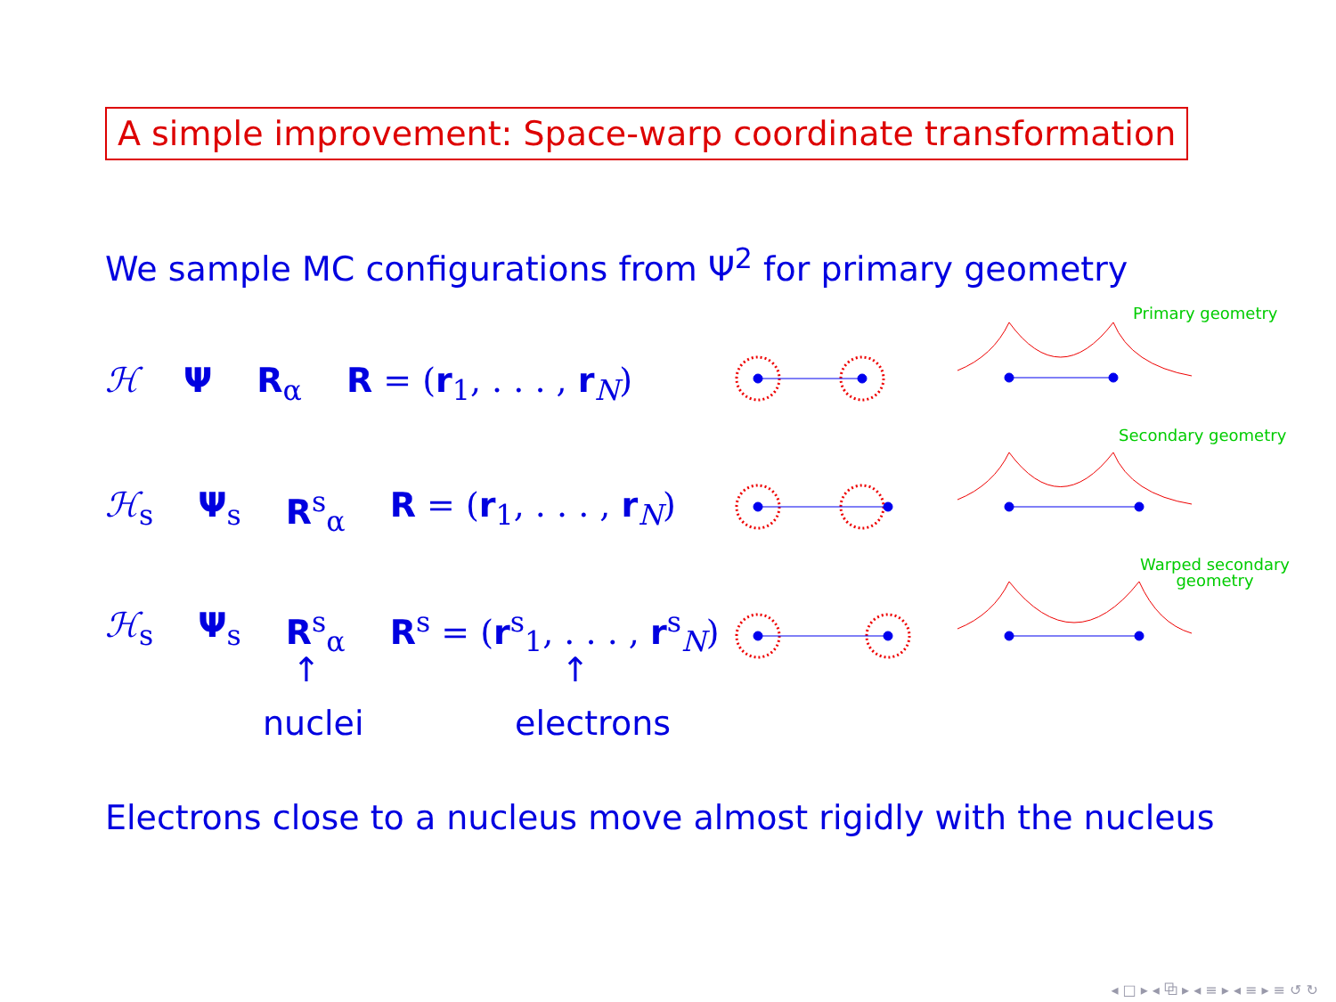A simple improvement: Space-warp coordinate transformation
We sample MC configurations from Ψ<sup>2</sup> for primary geometry
ℋ Ψ R<sub>α</sub> R = (r<sub>1</sub>, . . . , r<sub>N</sub>)
ℋ<sub>s</sub> Ψ<sub>s</sub> R<sup>s</sup><sub>α</sub> R = (r<sub>1</sub>, . . . , r<sub>N</sub>)
ℋ<sub>s</sub> Ψ<sub>s</sub> R<sup>s</sup><sub>α</sub> R<sup>s</sup> = (r<sup>s</sup><sub>1</sub>, . . . , r<sup>s</sup><sub>N</sub>)
↑ ↑
nuclei electrons
Primary geometry
Secondary geometry
Warped secondary
geometry
Electrons close to a nucleus move almost rigidly with the nucleus
◂ □ ▸ ◂ ⧉ ▸ ◂ ≡ ▸ ◂ ≡ ▸ ≡ ↺ ↻